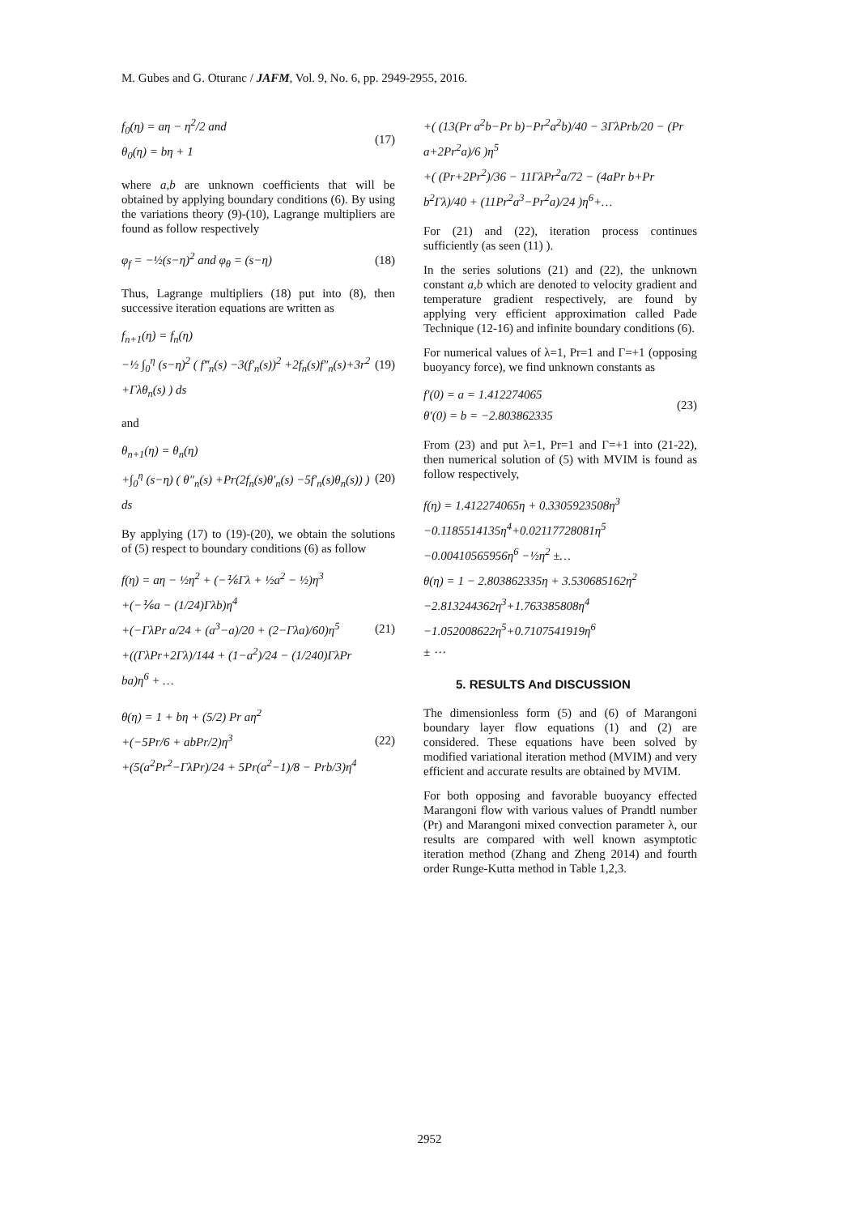M. Gubes and G. Oturanc / JAFM, Vol. 9, No. 6, pp. 2949-2955, 2016.
f<sub>0</sub>(η) = aη − η<sup>2</sup>/2 and
θ<sub>0</sub>(η) = bη + 1
(17)
where a,b are unknown coefficients that will be obtained by applying boundary conditions (6). By using the variations theory (9)-(10), Lagrange multipliers are found as follow respectively
φ<sub>f</sub> = −½(s−η)<sup>2</sup> and φ<sub>θ</sub> = (s−η) (18)
Thus, Lagrange multipliers (18) put into (8), then successive iteration equations are written as
f<sub>n+1</sub>(η) = f<sub>n</sub>(η)
−½ ∫<sub>0</sub><sup>η</sup> (s−η)<sup>2</sup> ( f‴<sub>n</sub>(s) −3(f′<sub>n</sub>(s))<sup>2</sup> +2f<sub>n</sub>(s)f″<sub>n</sub>(s)+3r<sup>2</sup> +Γλθ<sub>n</sub>(s) ) ds
(19)
and
θ<sub>n+1</sub>(η) = θ<sub>n</sub>(η)
+∫<sub>0</sub><sup>η</sup> (s−η) ( θ″<sub>n</sub>(s) +Pr(2f<sub>n</sub>(s)θ′<sub>n</sub>(s) −5f′<sub>n</sub>(s)θ<sub>n</sub>(s)) ) ds
(20)
By applying (17) to (19)-(20), we obtain the solutions of (5) respect to boundary conditions (6) as follow
f(η) = aη − ½η<sup>2</sup> + (−⅙Γλ + ½a<sup>2</sup> − ½)η<sup>3</sup>
+(−⅙a − (1/24)Γλb)η<sup>4</sup>
+(−ΓλPr a/24 + (a<sup>3</sup>−a)/20 + (2−Γλa)/60)η<sup>5</sup>
+((ΓλPr+2Γλ)/144 + (1−a<sup>2</sup>)/24 − (1/240)ΓλPr ba)η<sup>6</sup> + …
(21)
θ(η) = 1 + bη + (5/2) Pr aη<sup>2</sup>
+(−5Pr/6 + abPr/2)η<sup>3</sup>
+(5(a<sup>2</sup>Pr<sup>2</sup>−ΓλPr)/24 + 5Pr(a<sup>2</sup>−1)/8 − Prb/3)η<sup>4</sup>
(22)
+( (13(Pr a<sup>2</sup>b−Pr b)−Pr<sup>2</sup>a<sup>2</sup>b)/40 − 3ΓλPrb/20 − (Pr a+2Pr<sup>2</sup>a)/6 )η<sup>5</sup>
+( (Pr+2Pr<sup>2</sup>)/36 − 11ΓλPr<sup>2</sup>a/72 − (4aPr b+Pr b<sup>2</sup>Γλ)/40 + (11Pr<sup>2</sup>a<sup>3</sup>−Pr<sup>2</sup>a)/24 )η<sup>6</sup>+…
For (21) and (22), iteration process continues sufficiently (as seen (11) ).
In the series solutions (21) and (22), the unknown constant a,b which are denoted to velocity gradient and temperature gradient respectively, are found by applying very efficient approximation called Pade Technique (12-16) and infinite boundary conditions (6).
For numerical values of λ=1, Pr=1 and Γ=+1 (opposing buoyancy force), we find unknown constants as
f′(0) = a = 1.412274065
θ′(0) = b = −2.803862335
(23)
From (23) and put λ=1, Pr=1 and Γ=+1 into (21-22), then numerical solution of (5) with MVIM is found as follow respectively,
f(η) = 1.412274065η + 0.3305923508η<sup>3</sup>
−0.1185514135η<sup>4</sup>+0.02117728081η<sup>5</sup>
−0.00410565956η<sup>6</sup> −½η<sup>2</sup> ±…
θ(η) = 1 − 2.803862335η + 3.530685162η<sup>2</sup>
−2.813244362η<sup>3</sup>+1.763385808η<sup>4</sup>
−1.052008622η<sup>5</sup>+0.7107541919η<sup>6</sup>
± ⋯
5. RESULTS And DISCUSSION
The dimensionless form (5) and (6) of Marangoni boundary layer flow equations (1) and (2) are considered. These equations have been solved by modified variational iteration method (MVIM) and very efficient and accurate results are obtained by MVIM.
For both opposing and favorable buoyancy effected Marangoni flow with various values of Prandtl number (Pr) and Marangoni mixed convection parameter λ, our results are compared with well known asymptotic iteration method (Zhang and Zheng 2014) and fourth order Runge-Kutta method in Table 1,2,3.
2952